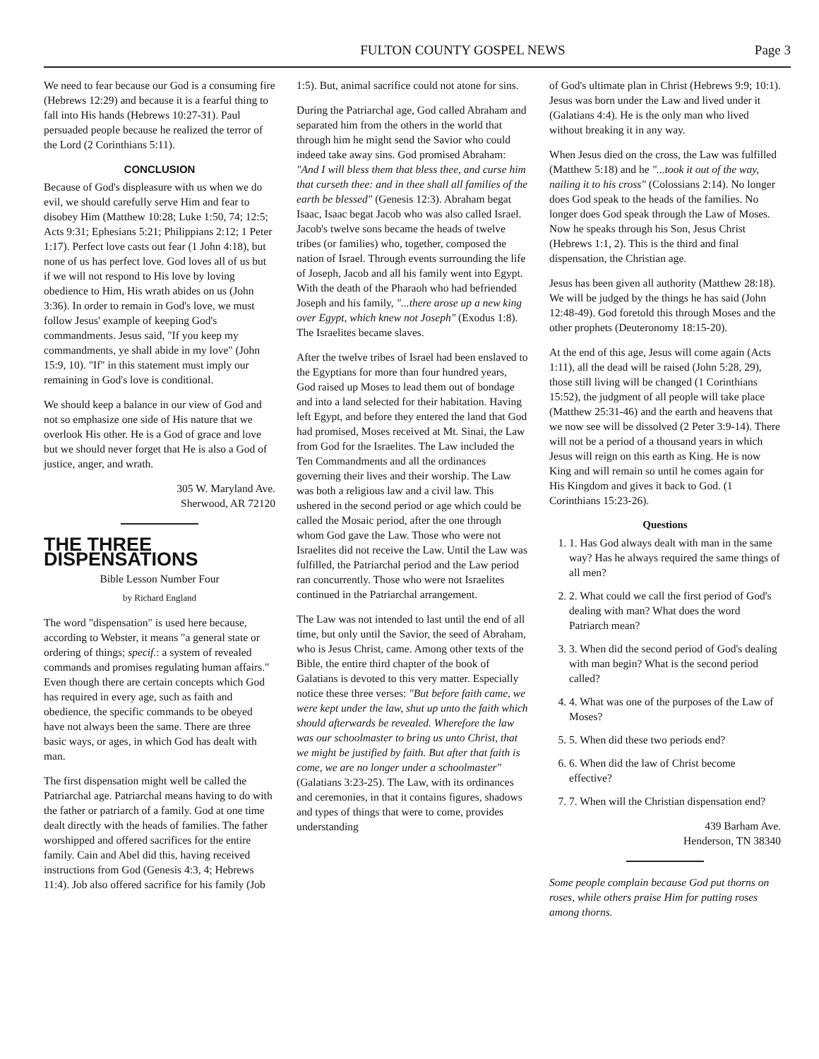FULTON COUNTY GOSPEL NEWS Page 3
We need to fear because our God is a consuming fire (Hebrews 12:29) and because it is a fearful thing to fall into His hands (Hebrews 10:27-31). Paul persuaded people because he realized the terror of the Lord (2 Corinthians 5:11).
CONCLUSION
Because of God's displeasure with us when we do evil, we should carefully serve Him and fear to disobey Him (Matthew 10:28; Luke 1:50, 74; 12:5; Acts 9:31; Ephesians 5:21; Philippians 2:12; 1 Peter 1:17). Perfect love casts out fear (1 John 4:18), but none of us has perfect love. God loves all of us but if we will not respond to His love by loving obedience to Him, His wrath abides on us (John 3:36). In order to remain in God's love, we must follow Jesus' example of keeping God's commandments. Jesus said, "If you keep my commandments, ye shall abide in my love" (John 15:9, 10). "If" in this statement must imply our remaining in God's love is conditional.
We should keep a balance in our view of God and not so emphasize one side of His nature that we overlook His other. He is a God of grace and love but we should never forget that He is also a God of justice, anger, and wrath.
305 W. Maryland Ave.
Sherwood, AR 72120
THE THREE DISPENSATIONS
Bible Lesson Number Four
by Richard England
The word "dispensation" is used here because, according to Webster, it means "a general state or ordering of things; specif.: a system of revealed commands and promises regulating human affairs." Even though there are certain concepts which God has required in every age, such as faith and obedience, the specific commands to be obeyed have not always been the same. There are three basic ways, or ages, in which God has dealt with man.
The first dispensation might well be called the Patriarchal age. Patriarchal means having to do with the father or patriarch of a family. God at one time dealt directly with the heads of families. The father worshipped and offered sacrifices for the entire family. Cain and Abel did this, having received instructions from God (Genesis 4:3, 4; Hebrews 11:4). Job also offered sacrifice for his family (Job
1:5). But, animal sacrifice could not atone for sins.
During the Patriarchal age, God called Abraham and separated him from the others in the world that through him he might send the Savior who could indeed take away sins. God promised Abraham: "And I will bless them that bless thee, and curse him that curseth thee: and in thee shall all families of the earth be blessed" (Genesis 12:3). Abraham begat Isaac, Isaac begat Jacob who was also called Israel. Jacob's twelve sons became the heads of twelve tribes (or families) who, together, composed the nation of Israel. Through events surrounding the life of Joseph, Jacob and all his family went into Egypt. With the death of the Pharaoh who had befriended Joseph and his family, "...there arose up a new king over Egypt, which knew not Joseph" (Exodus 1:8). The Israelites became slaves.
After the twelve tribes of Israel had been enslaved to the Egyptians for more than four hundred years, God raised up Moses to lead them out of bondage and into a land selected for their habitation. Having left Egypt, and before they entered the land that God had promised, Moses received at Mt. Sinai, the Law from God for the Israelites. The Law included the Ten Commandments and all the ordinances governing their lives and their worship. The Law was both a religious law and a civil law. This ushered in the second period or age which could be called the Mosaic period, after the one through whom God gave the Law. Those who were not Israelites did not receive the Law. Until the Law was fulfilled, the Patriarchal period and the Law period ran concurrently. Those who were not Israelites continued in the Patriarchal arrangement.
The Law was not intended to last until the end of all time, but only until the Savior, the seed of Abraham, who is Jesus Christ, came. Among other texts of the Bible, the entire third chapter of the book of Galatians is devoted to this very matter. Especially notice these three verses: "But before faith came, we were kept under the law, shut up unto the faith which should afterwards be revealed. Wherefore the law was our schoolmaster to bring us unto Christ, that we might be justified by faith. But after that faith is come, we are no longer under a schoolmaster" (Galatians 3:23-25). The Law, with its ordinances and ceremonies, in that it contains figures, shadows and types of things that were to come, provides understanding
of God's ultimate plan in Christ (Hebrews 9:9; 10:1). Jesus was born under the Law and lived under it (Galatians 4:4). He is the only man who lived without breaking it in any way.
When Jesus died on the cross, the Law was fulfilled (Matthew 5:18) and he "...took it out of the way, nailing it to his cross" (Colossians 2:14). No longer does God speak to the heads of the families. No longer does God speak through the Law of Moses. Now he speaks through his Son, Jesus Christ (Hebrews 1:1, 2). This is the third and final dispensation, the Christian age.
Jesus has been given all authority (Matthew 28:18). We will be judged by the things he has said (John 12:48-49). God foretold this through Moses and the other prophets (Deuteronomy 18:15-20).
At the end of this age, Jesus will come again (Acts 1:11), all the dead will be raised (John 5:28, 29), those still living will be changed (1 Corinthians 15:52), the judgment of all people will take place (Matthew 25:31-46) and the earth and heavens that we now see will be dissolved (2 Peter 3:9-14). There will not be a period of a thousand years in which Jesus will reign on this earth as King. He is now King and will remain so until he comes again for His Kingdom and gives it back to God. (1 Corinthians 15:23-26).
Questions
1. 1. Has God always dealt with man in the same way? Has he always required the same things of all men?
2. 2. What could we call the first period of God's dealing with man? What does the word Patriarch mean?
3. 3. When did the second period of God's dealing with man begin? What is the second period called?
4. 4. What was one of the purposes of the Law of Moses?
5. 5. When did these two periods end?
6. 6. When did the law of Christ become effective?
7. 7. When will the Christian dispensation end?
439 Barham Ave.
Henderson, TN 38340
Some people complain because God put thorns on roses, while others praise Him for putting roses among thorns.